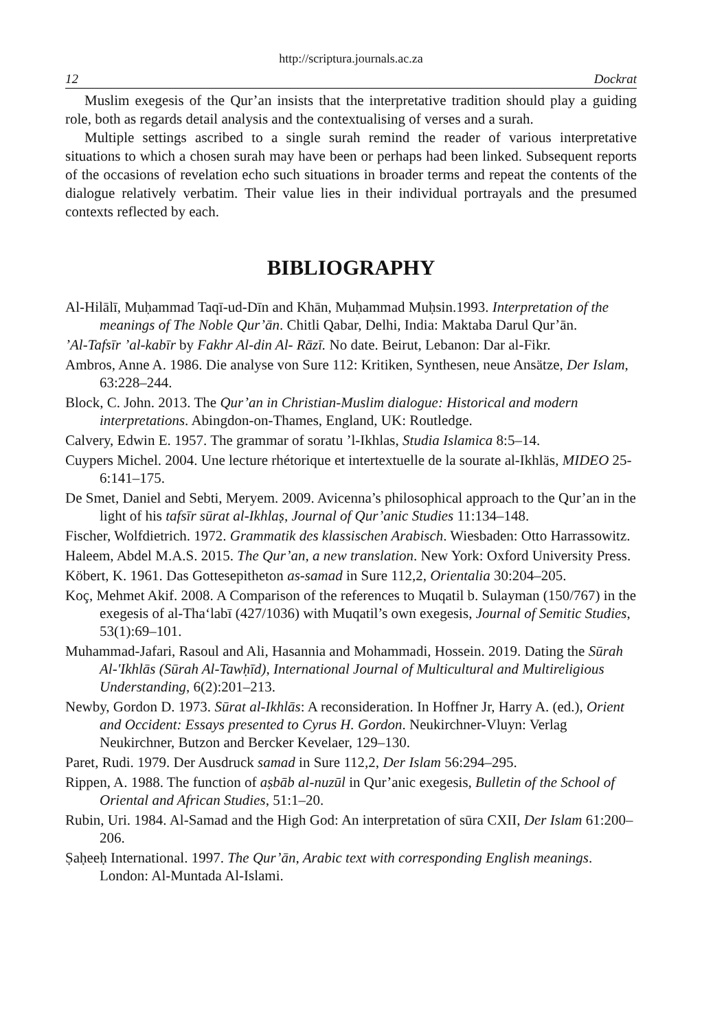http://scriptura.journals.ac.za
12 Dockrat
Muslim exegesis of the Qur’an insists that the interpretative tradition should play a guiding role, both as regards detail analysis and the contextualising of verses and a surah.
Multiple settings ascribed to a single surah remind the reader of various interpretative situations to which a chosen surah may have been or perhaps had been linked. Subsequent reports of the occasions of revelation echo such situations in broader terms and repeat the contents of the dialogue relatively verbatim. Their value lies in their individual portrayals and the presumed contexts reflected by each.
BIBLIOGRAPHY
Al-Hilālī, Muḥammad Taqī-ud-Dīn and Khān, Muḥammad Muḥsin.1993. Interpretation of the meanings of The Noble Qur’ān. Chitli Qabar, Delhi, India: Maktaba Darul Qur’ān.
’Al-Tafsīr ’al-kabīr by Fakhr Al-din Al- Rāzī. No date. Beirut, Lebanon: Dar al-Fikr.
Ambros, Anne A. 1986. Die analyse von Sure 112: Kritiken, Synthesen, neue Ansätze, Der Islam, 63:228–244.
Block, C. John. 2013. The Qur’an in Christian-Muslim dialogue: Historical and modern interpretations. Abingdon-on-Thames, England, UK: Routledge.
Calvery, Edwin E. 1957. The grammar of soratu ’l-Ikhlas, Studia Islamica 8:5–14.
Cuypers Michel. 2004. Une lecture rhétorique et intertextuelle de la sourate al-Ikhläs, MIDEO 25-6:141–175.
De Smet, Daniel and Sebti, Meryem. 2009. Avicenna’s philosophical approach to the Qur’an in the light of his tafsīr sūrat al-Ikhlaṣ, Journal of Qur’anic Studies 11:134–148.
Fischer, Wolfdietrich. 1972. Grammatik des klassischen Arabisch. Wiesbaden: Otto Harrassowitz.
Haleem, Abdel M.A.S. 2015. The Qur’an, a new translation. New York: Oxford University Press.
Köbert, K. 1961. Das Gottesepitheton as-samad in Sure 112,2, Orientalia 30:204–205.
Koç, Mehmet Akif. 2008. A Comparison of the references to Muqatil b. Sulayman (150/767) in the exegesis of al-Tha‘labī (427/1036) with Muqatil’s own exegesis, Journal of Semitic Studies, 53(1):69–101.
Muhammad-Jafari, Rasoul and Ali, Hasannia and Mohammadi, Hossein. 2019. Dating the Sūrah Al-'Ikhlās (Sūrah Al-Tawḥīd), International Journal of Multicultural and Multireligious Understanding, 6(2):201–213.
Newby, Gordon D. 1973. Sūrat al-Ikhlās: A reconsideration. In Hoffner Jr, Harry A. (ed.), Orient and Occident: Essays presented to Cyrus H. Gordon. Neukirchner-Vluyn: Verlag Neukirchner, Butzon and Bercker Kevelaer, 129–130.
Paret, Rudi. 1979. Der Ausdruck samad in Sure 112,2, Der Islam 56:294–295.
Rippen, A. 1988. The function of aṣbāb al-nuzūl in Qur’anic exegesis, Bulletin of the School of Oriental and African Studies, 51:1–20.
Rubin, Uri. 1984. Al-Samad and the High God: An interpretation of sūra CXII, Der Islam 61:200–206.
Ṣaḥeeḥ International. 1997. The Qur’ān, Arabic text with corresponding English meanings. London: Al-Muntada Al-Islami.